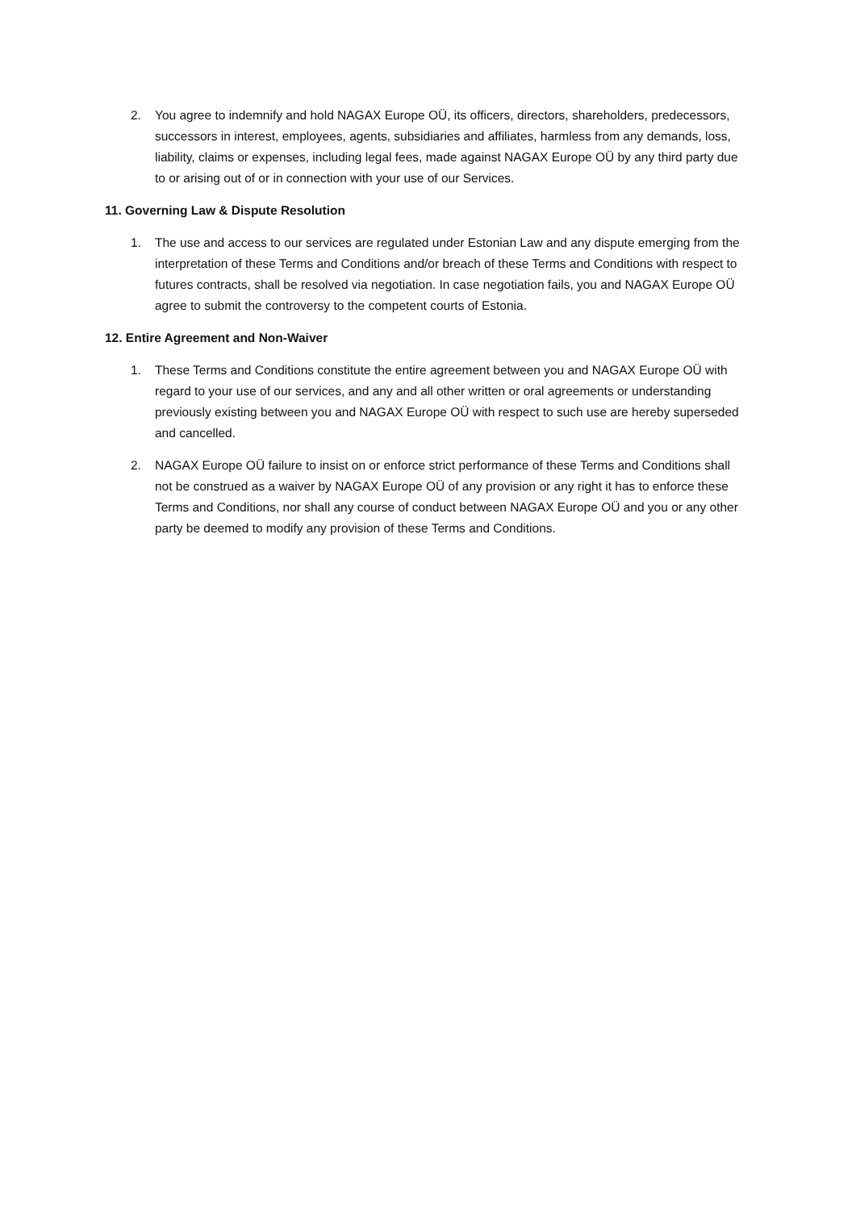2. You agree to indemnify and hold NAGAX Europe OÜ, its officers, directors, shareholders, predecessors, successors in interest, employees, agents, subsidiaries and affiliates, harmless from any demands, loss, liability, claims or expenses, including legal fees, made against NAGAX Europe OÜ by any third party due to or arising out of or in connection with your use of our Services.
11. Governing Law & Dispute Resolution
1. The use and access to our services are regulated under Estonian Law and any dispute emerging from the interpretation of these Terms and Conditions and/or breach of these Terms and Conditions with respect to futures contracts, shall be resolved via negotiation. In case negotiation fails, you and NAGAX Europe OÜ agree to submit the controversy to the competent courts of Estonia.
12. Entire Agreement and Non-Waiver
1. These Terms and Conditions constitute the entire agreement between you and NAGAX Europe OÜ with regard to your use of our services, and any and all other written or oral agreements or understanding previously existing between you and NAGAX Europe OÜ with respect to such use are hereby superseded and cancelled.
2. NAGAX Europe OÜ failure to insist on or enforce strict performance of these Terms and Conditions shall not be construed as a waiver by NAGAX Europe OÜ of any provision or any right it has to enforce these Terms and Conditions, nor shall any course of conduct between NAGAX Europe OÜ and you or any other party be deemed to modify any provision of these Terms and Conditions.